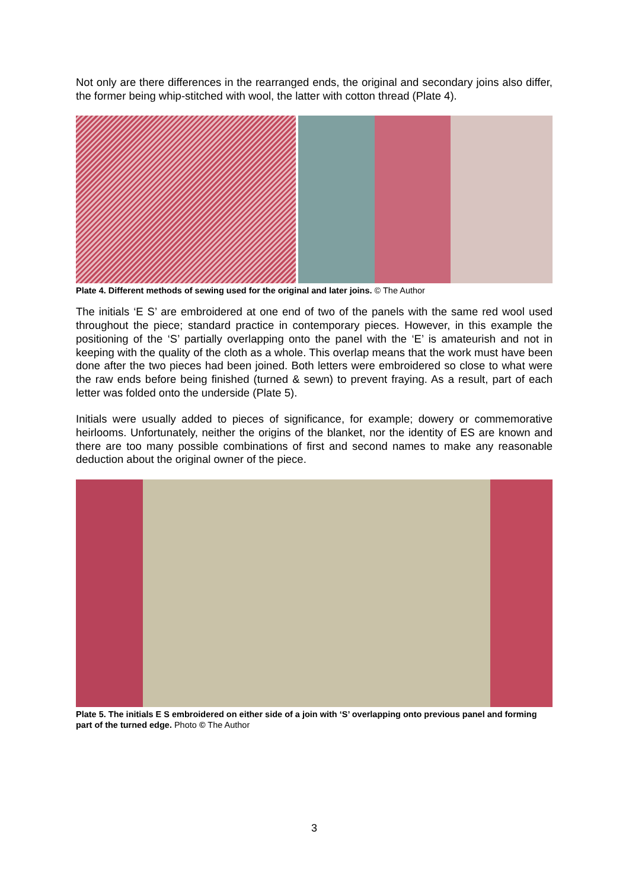Not only are there differences in the rearranged ends, the original and secondary joins also differ, the former being whip-stitched with wool, the latter with cotton thread (Plate 4).
Plate 4. Different methods of sewing used for the original and later joins. © The Author
The initials ‘E S’ are embroidered at one end of two of the panels with the same red wool used throughout the piece; standard practice in contemporary pieces. However, in this example the positioning of the ‘S’ partially overlapping onto the panel with the ‘E’ is amateurish and not in keeping with the quality of the cloth as a whole. This overlap means that the work must have been done after the two pieces had been joined. Both letters were embroidered so close to what were the raw ends before being finished (turned & sewn) to prevent fraying. As a result, part of each letter was folded onto the underside (Plate 5).
Initials were usually added to pieces of significance, for example; dowery or commemorative heirlooms. Unfortunately, neither the origins of the blanket, nor the identity of ES are known and there are too many possible combinations of first and second names to make any reasonable deduction about the original owner of the piece.
Plate 5. The initials E S embroidered on either side of a join with ‘S’ overlapping onto previous panel and forming part of the turned edge. Photo © The Author
3